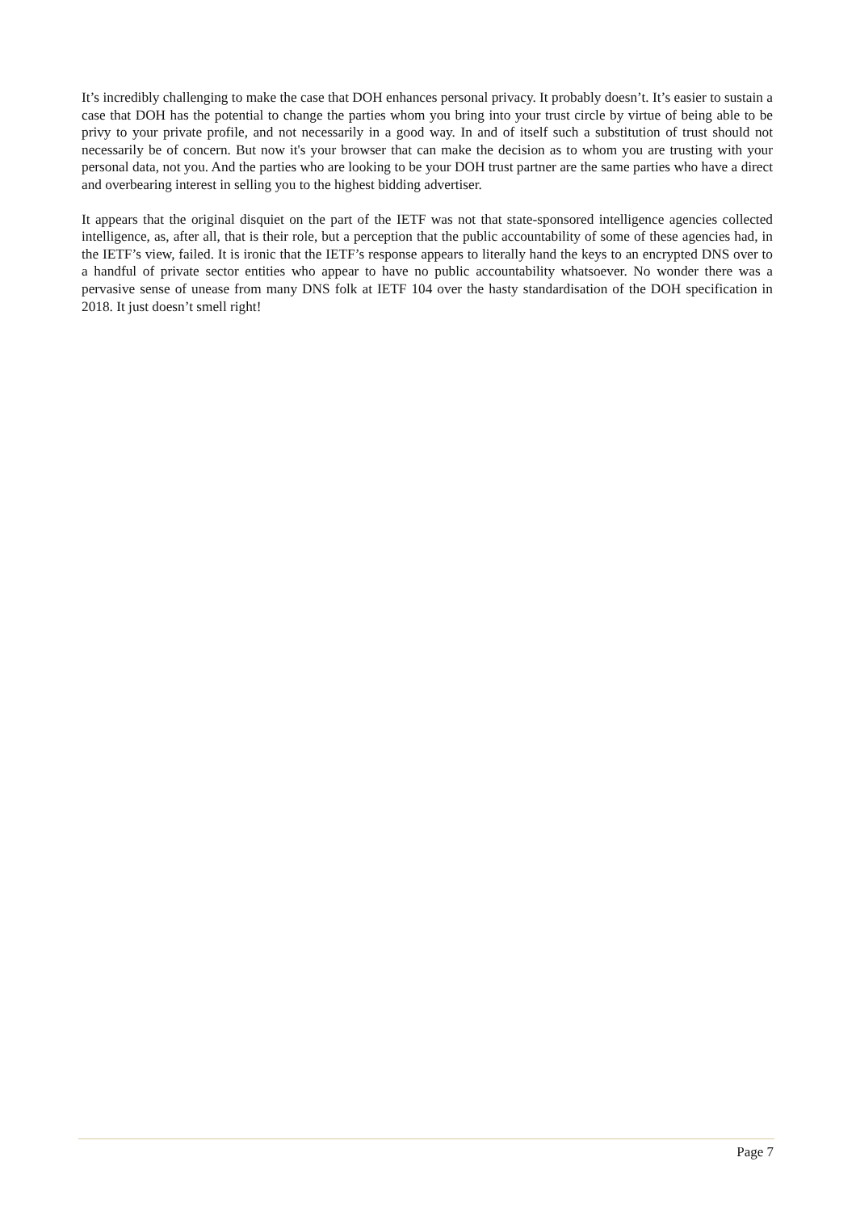It’s incredibly challenging to make the case that DOH enhances personal privacy. It probably doesn’t. It’s easier to sustain a case that DOH has the potential to change the parties whom you bring into your trust circle by virtue of being able to be privy to your private profile, and not necessarily in a good way. In and of itself such a substitution of trust should not necessarily be of concern. But now it's your browser that can make the decision as to whom you are trusting with your personal data, not you. And the parties who are looking to be your DOH trust partner are the same parties who have a direct and overbearing interest in selling you to the highest bidding advertiser.
It appears that the original disquiet on the part of the IETF was not that state-sponsored intelligence agencies collected intelligence, as, after all, that is their role, but a perception that the public accountability of some of these agencies had, in the IETF’s view, failed. It is ironic that the IETF’s response appears to literally hand the keys to an encrypted DNS over to a handful of private sector entities who appear to have no public accountability whatsoever. No wonder there was a pervasive sense of unease from many DNS folk at IETF 104 over the hasty standardisation of the DOH specification in 2018. It just doesn’t smell right!
Page 7